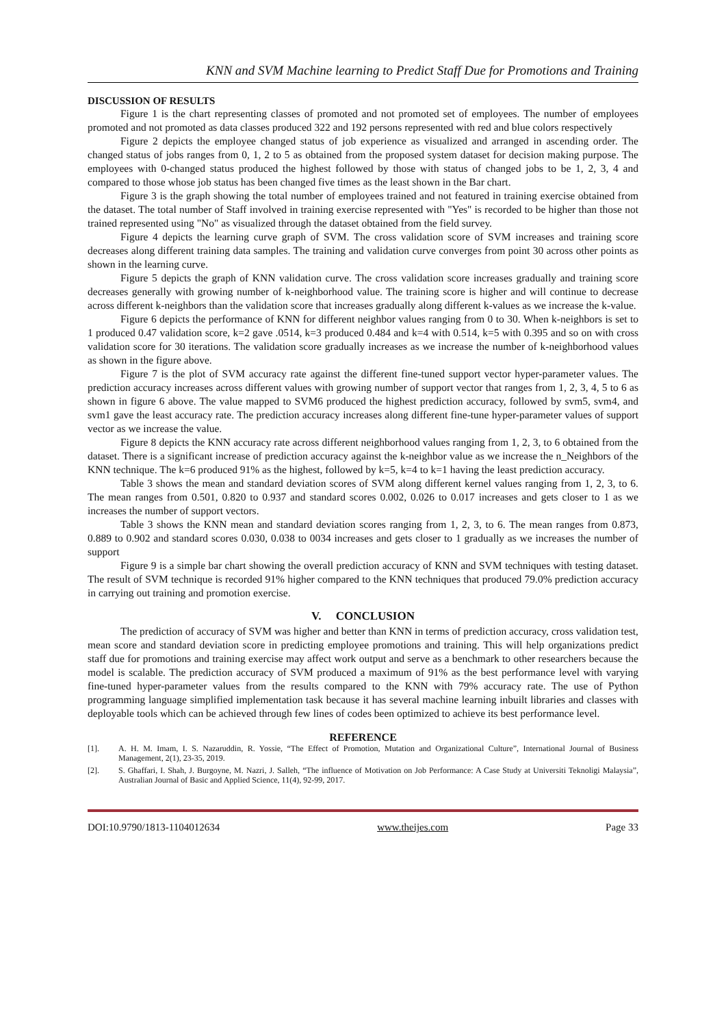KNN and SVM Machine learning to Predict Staff Due for Promotions and Training
DISCUSSION OF RESULTS
Figure 1 is the chart representing classes of promoted and not promoted set of employees. The number of employees promoted and not promoted as data classes produced 322 and 192 persons represented with red and blue colors respectively
Figure 2 depicts the employee changed status of job experience as visualized and arranged in ascending order. The changed status of jobs ranges from 0, 1, 2 to 5 as obtained from the proposed system dataset for decision making purpose. The employees with 0-changed status produced the highest followed by those with status of changed jobs to be 1, 2, 3, 4 and compared to those whose job status has been changed five times as the least shown in the Bar chart.
Figure 3 is the graph showing the total number of employees trained and not featured in training exercise obtained from the dataset. The total number of Staff involved in training exercise represented with "Yes" is recorded to be higher than those not trained represented using "No" as visualized through the dataset obtained from the field survey.
Figure 4 depicts the learning curve graph of SVM. The cross validation score of SVM increases and training score decreases along different training data samples. The training and validation curve converges from point 30 across other points as shown in the learning curve.
Figure 5 depicts the graph of KNN validation curve. The cross validation score increases gradually and training score decreases generally with growing number of k-neighborhood value. The training score is higher and will continue to decrease across different k-neighbors than the validation score that increases gradually along different k-values as we increase the k-value.
Figure 6 depicts the performance of KNN for different neighbor values ranging from 0 to 30. When k-neighbors is set to 1 produced 0.47 validation score, k=2 gave .0514, k=3 produced 0.484 and k=4 with 0.514, k=5 with 0.395 and so on with cross validation score for 30 iterations. The validation score gradually increases as we increase the number of k-neighborhood values as shown in the figure above.
Figure 7 is the plot of SVM accuracy rate against the different fine-tuned support vector hyper-parameter values. The prediction accuracy increases across different values with growing number of support vector that ranges from 1, 2, 3, 4, 5 to 6 as shown in figure 6 above. The value mapped to SVM6 produced the highest prediction accuracy, followed by svm5, svm4, and svm1 gave the least accuracy rate. The prediction accuracy increases along different fine-tune hyper-parameter values of support vector as we increase the value.
Figure 8 depicts the KNN accuracy rate across different neighborhood values ranging from 1, 2, 3, to 6 obtained from the dataset. There is a significant increase of prediction accuracy against the k-neighbor value as we increase the n_Neighbors of the KNN technique. The k=6 produced 91% as the highest, followed by k=5, k=4 to k=1 having the least prediction accuracy.
Table 3 shows the mean and standard deviation scores of SVM along different kernel values ranging from 1, 2, 3, to 6. The mean ranges from 0.501, 0.820 to 0.937 and standard scores 0.002, 0.026 to 0.017 increases and gets closer to 1 as we increases the number of support vectors.
Table 3 shows the KNN mean and standard deviation scores ranging from 1, 2, 3, to 6. The mean ranges from 0.873, 0.889 to 0.902 and standard scores 0.030, 0.038 to 0034 increases and gets closer to 1 gradually as we increases the number of support
Figure 9 is a simple bar chart showing the overall prediction accuracy of KNN and SVM techniques with testing dataset. The result of SVM technique is recorded 91% higher compared to the KNN techniques that produced 79.0% prediction accuracy in carrying out training and promotion exercise.
V. CONCLUSION
The prediction of accuracy of SVM was higher and better than KNN in terms of prediction accuracy, cross validation test, mean score and standard deviation score in predicting employee promotions and training. This will help organizations predict staff due for promotions and training exercise may affect work output and serve as a benchmark to other researchers because the model is scalable. The prediction accuracy of SVM produced a maximum of 91% as the best performance level with varying fine-tuned hyper-parameter values from the results compared to the KNN with 79% accuracy rate. The use of Python programming language simplified implementation task because it has several machine learning inbuilt libraries and classes with deployable tools which can be achieved through few lines of codes been optimized to achieve its best performance level.
REFERENCE
[1]. A. H. M. Imam, I. S. Nazaruddin, R. Yossie, “The Effect of Promotion, Mutation and Organizational Culture”, International Journal of Business Management, 2(1), 23-35, 2019.
[2]. S. Ghaffari, I. Shah, J. Burgoyne, M. Nazri, J. Salleh, “The influence of Motivation on Job Performance: A Case Study at Universiti Teknoligi Malaysia”, Australian Journal of Basic and Applied Science, 11(4), 92-99, 2017.
DOI:10.9790/1813-1104012634 www.theijes.com Page 33